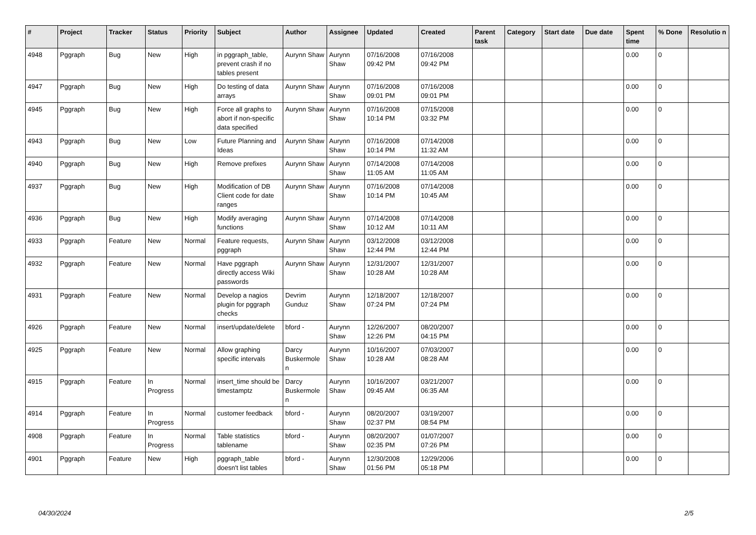| # | Project | Tracker | Status | Priority | Subject | Author | Assignee | Updated | Created | Parent task | Category | Start date | Due date | Spent time | % Done | Resolutio n |
| --- | --- | --- | --- | --- | --- | --- | --- | --- | --- | --- | --- | --- | --- | --- | --- | --- |
| 4948 | Pggraph | Bug | New | High | in pggraph_table, prevent crash if no tables present | Aurynn Shaw | Aurynn Shaw | 07/16/2008 09:42 PM | 07/16/2008 09:42 PM | | | | | 0.00 | 0 | |
| 4947 | Pggraph | Bug | New | High | Do testing of data arrays | Aurynn Shaw | Aurynn Shaw | 07/16/2008 09:01 PM | 07/16/2008 09:01 PM | | | | | 0.00 | 0 | |
| 4945 | Pggraph | Bug | New | High | Force all graphs to abort if non-specific data specified | Aurynn Shaw | Aurynn Shaw | 07/16/2008 10:14 PM | 07/15/2008 03:32 PM | | | | | 0.00 | 0 | |
| 4943 | Pggraph | Bug | New | Low | Future Planning and Ideas | Aurynn Shaw | Aurynn Shaw | 07/16/2008 10:14 PM | 07/14/2008 11:32 AM | | | | | 0.00 | 0 | |
| 4940 | Pggraph | Bug | New | High | Remove prefixes | Aurynn Shaw | Aurynn Shaw | 07/14/2008 11:05 AM | 07/14/2008 11:05 AM | | | | | 0.00 | 0 | |
| 4937 | Pggraph | Bug | New | High | Modification of DB Client code for date ranges | Aurynn Shaw | Aurynn Shaw | 07/16/2008 10:14 PM | 07/14/2008 10:45 AM | | | | | 0.00 | 0 | |
| 4936 | Pggraph | Bug | New | High | Modify averaging functions | Aurynn Shaw | Aurynn Shaw | 07/14/2008 10:12 AM | 07/14/2008 10:11 AM | | | | | 0.00 | 0 | |
| 4933 | Pggraph | Feature | New | Normal | Feature requests, pggraph | Aurynn Shaw | Aurynn Shaw | 03/12/2008 12:44 PM | 03/12/2008 12:44 PM | | | | | 0.00 | 0 | |
| 4932 | Pggraph | Feature | New | Normal | Have pggraph directly access Wiki passwords | Aurynn Shaw | Aurynn Shaw | 12/31/2007 10:28 AM | 12/31/2007 10:28 AM | | | | | 0.00 | 0 | |
| 4931 | Pggraph | Feature | New | Normal | Develop a nagios plugin for pggraph checks | Devrim Gunduz | Aurynn Shaw | 12/18/2007 07:24 PM | 12/18/2007 07:24 PM | | | | | 0.00 | 0 | |
| 4926 | Pggraph | Feature | New | Normal | insert/update/delete | bford - | Aurynn Shaw | 12/26/2007 12:26 PM | 08/20/2007 04:15 PM | | | | | 0.00 | 0 | |
| 4925 | Pggraph | Feature | New | Normal | Allow graphing specific intervals | Darcy Buskermole n | Aurynn Shaw | 10/16/2007 10:28 AM | 07/03/2007 08:28 AM | | | | | 0.00 | 0 | |
| 4915 | Pggraph | Feature | In Progress | Normal | insert_time should be timestamptz | Darcy Buskermole n | Aurynn Shaw | 10/16/2007 09:45 AM | 03/21/2007 06:35 AM | | | | | 0.00 | 0 | |
| 4914 | Pggraph | Feature | In Progress | Normal | customer feedback | bford - | Aurynn Shaw | 08/20/2007 02:37 PM | 03/19/2007 08:54 PM | | | | | 0.00 | 0 | |
| 4908 | Pggraph | Feature | In Progress | Normal | Table statistics tablename | bford - | Aurynn Shaw | 08/20/2007 02:35 PM | 01/07/2007 07:26 PM | | | | | 0.00 | 0 | |
| 4901 | Pggraph | Feature | New | High | pggraph_table doesn't list tables | bford - | Aurynn Shaw | 12/30/2008 01:56 PM | 12/29/2006 05:18 PM | | | | | 0.00 | 0 | |
04/30/2024 2/5